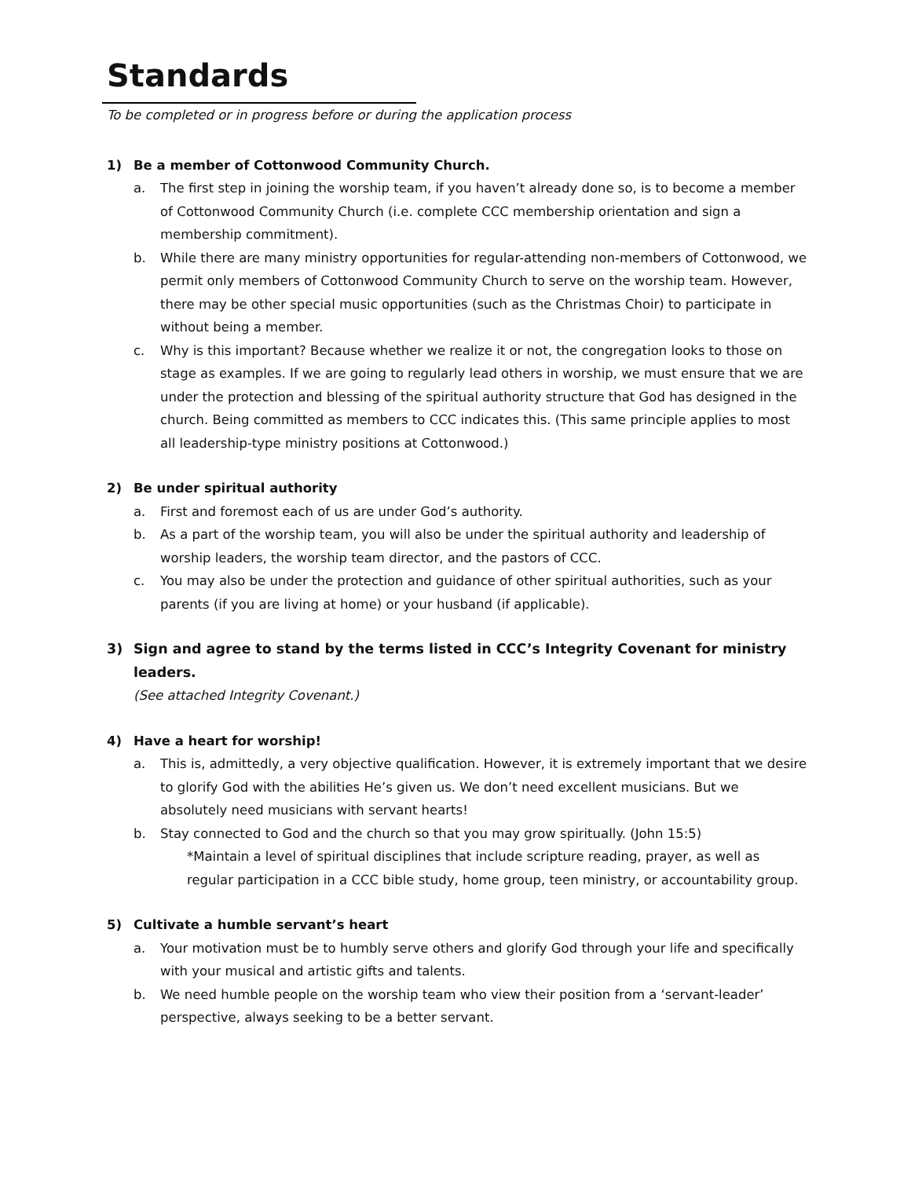Standards
To be completed or in progress before or during the application process
1) Be a member of Cottonwood Community Church.
a. The first step in joining the worship team, if you haven’t already done so, is to become a member of Cottonwood Community Church (i.e. complete CCC membership orientation and sign a membership commitment).
b. While there are many ministry opportunities for regular-attending non-members of Cottonwood, we permit only members of Cottonwood Community Church to serve on the worship team. However, there may be other special music opportunities (such as the Christmas Choir) to participate in without being a member.
c. Why is this important? Because whether we realize it or not, the congregation looks to those on stage as examples. If we are going to regularly lead others in worship, we must ensure that we are under the protection and blessing of the spiritual authority structure that God has designed in the church. Being committed as members to CCC indicates this. (This same principle applies to most all leadership-type ministry positions at Cottonwood.)
2) Be under spiritual authority
a. First and foremost each of us are under God’s authority.
b. As a part of the worship team, you will also be under the spiritual authority and leadership of worship leaders, the worship team director, and the pastors of CCC.
c. You may also be under the protection and guidance of other spiritual authorities, such as your parents (if you are living at home) or your husband (if applicable).
3) Sign and agree to stand by the terms listed in CCC’s Integrity Covenant for ministry leaders.
(See attached Integrity Covenant.)
4) Have a heart for worship!
a. This is, admittedly, a very objective qualification. However, it is extremely important that we desire to glorify God with the abilities He’s given us. We don’t need excellent musicians. But we absolutely need musicians with servant hearts!
b. Stay connected to God and the church so that you may grow spiritually. (John 15:5)
*Maintain a level of spiritual disciplines that include scripture reading, prayer, as well as regular participation in a CCC bible study, home group, teen ministry, or accountability group.
5) Cultivate a humble servant’s heart
a. Your motivation must be to humbly serve others and glorify God through your life and specifically with your musical and artistic gifts and talents.
b. We need humble people on the worship team who view their position from a ‘servant-leader’ perspective, always seeking to be a better servant.